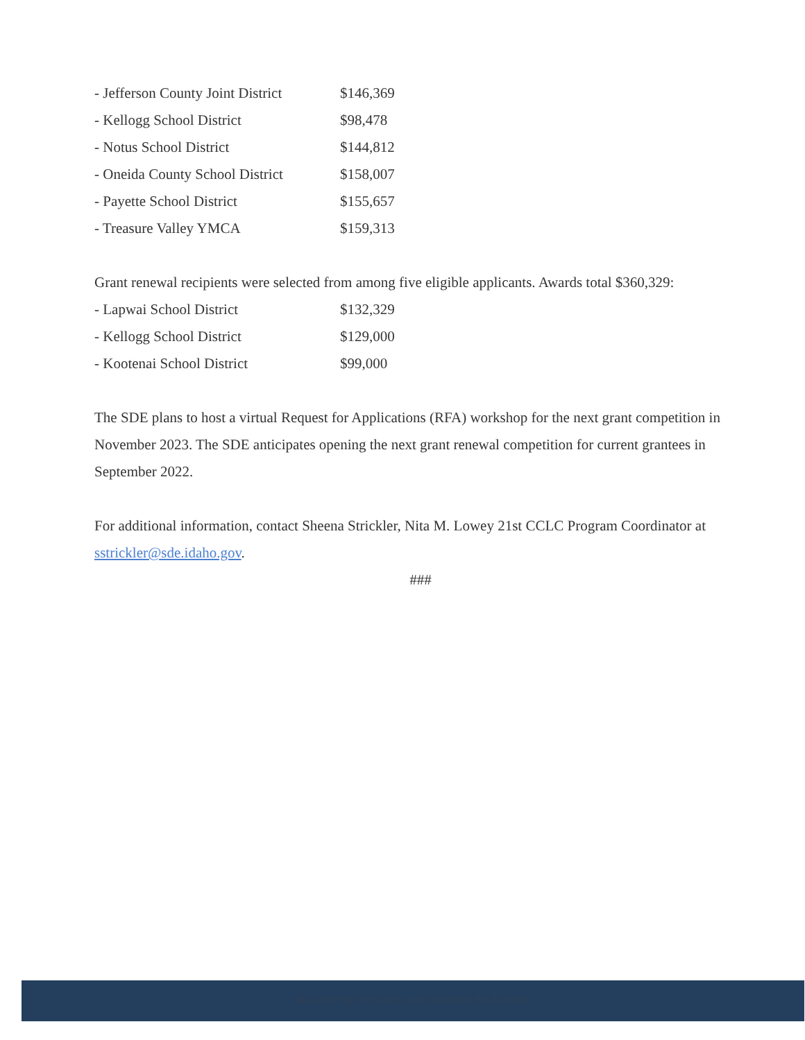| - Jefferson County Joint District | $146,369 |
| - Kellogg School District | $98,478 |
| - Notus School District | $144,812 |
| - Oneida County School District | $158,007 |
| - Payette School District | $155,657 |
| - Treasure Valley YMCA | $159,313 |
Grant renewal recipients were selected from among five eligible applicants. Awards total $360,329:
| - Lapwai School District | $132,329 |
| - Kellogg School District | $129,000 |
| - Kootenai School District | $99,000 |
The SDE plans to host a virtual Request for Applications (RFA) workshop for the next grant competition in November 2023. The SDE anticipates opening the next grant renewal competition for current grantees in September 2022.
For additional information, contact Sheena Strickler, Nita M. Lowey 21st CCLC Program Coordinator at sstrickler@sde.idaho.gov.
###
Supporting Schools and Students to Achieve